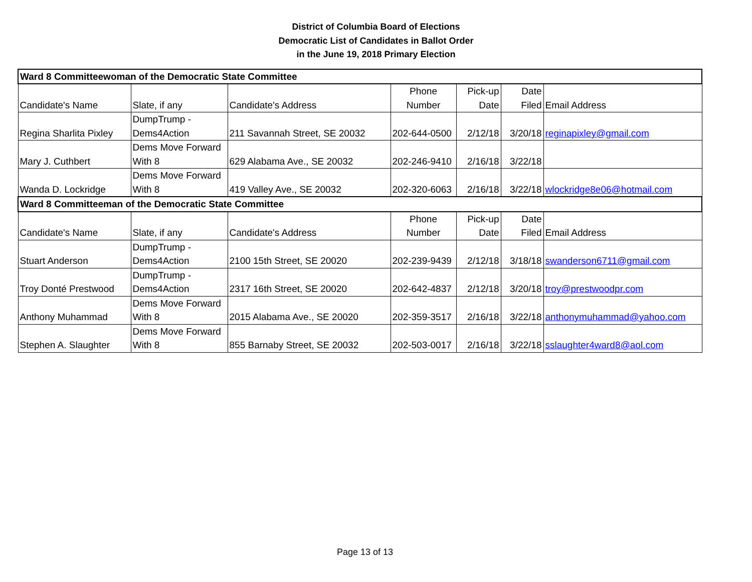District of Columbia Board of Elections
Democratic List of Candidates in Ballot Order
in the June 19, 2018 Primary Election
| Ward 8 Committeewoman of the Democratic State Committee | | | | | | |
| Candidate's Name | Slate, if any | Candidate's Address | Phone Number | Pick-up Date | Date Filed | Email Address |
| Regina Sharlita Pixley | DumpTrump - Dems4Action | 211 Savannah Street, SE 20032 | 202-644-0500 | 2/12/18 | 3/20/18 | reginapixley@gmail.com |
| Mary J. Cuthbert | Dems Move Forward With 8 | 629 Alabama Ave., SE 20032 | 202-246-9410 | 2/16/18 | 3/22/18 | |
| Wanda D. Lockridge | Dems Move Forward With 8 | 419 Valley Ave., SE 20032 | 202-320-6063 | 2/16/18 | 3/22/18 | wlockridge8e06@hotmail.com |
| Ward 8 Committeeman of the Democratic State Committee | | | | | | |
| Candidate's Name | Slate, if any | Candidate's Address | Phone Number | Pick-up Date | Date Filed | Email Address |
| Stuart Anderson | DumpTrump - Dems4Action | 2100 15th Street, SE 20020 | 202-239-9439 | 2/12/18 | 3/18/18 | swanderson6711@gmail.com |
| Troy Donté Prestwood | DumpTrump - Dems4Action | 2317 16th Street, SE 20020 | 202-642-4837 | 2/12/18 | 3/20/18 | troy@prestwoodpr.com |
| Anthony Muhammad | Dems Move Forward With 8 | 2015 Alabama Ave., SE 20020 | 202-359-3517 | 2/16/18 | 3/22/18 | anthonymuhammad@yahoo.com |
| Stephen A. Slaughter | Dems Move Forward With 8 | 855 Barnaby Street, SE 20032 | 202-503-0017 | 2/16/18 | 3/22/18 | sslaughter4ward8@aol.com |
Page 13 of 13